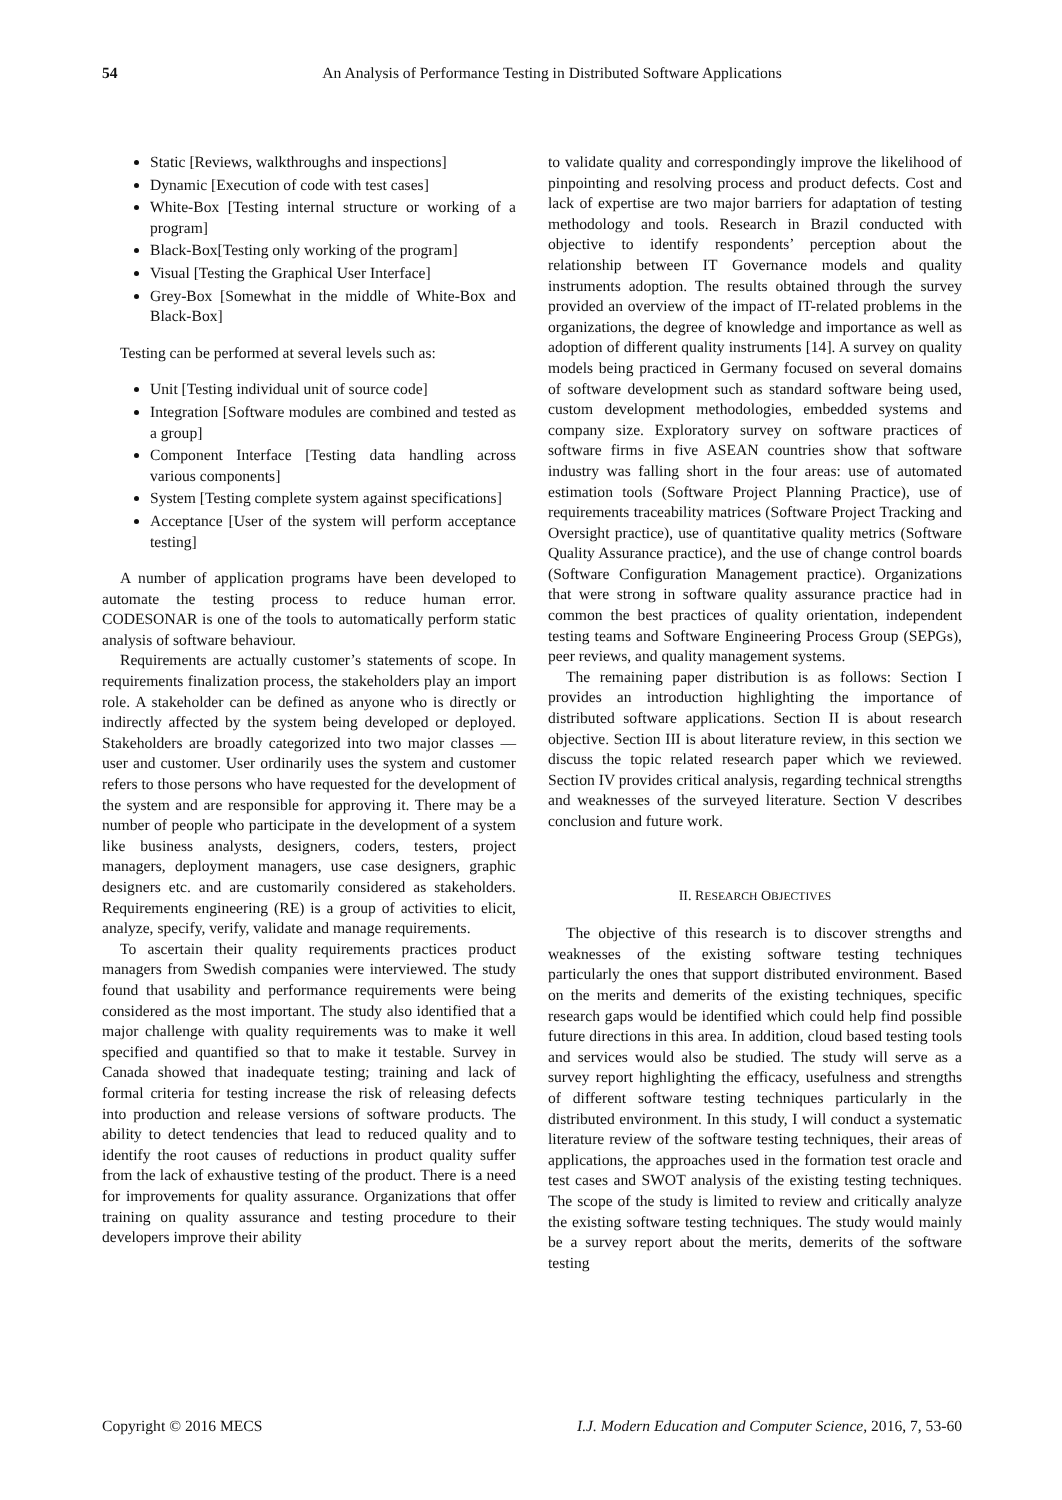54
An Analysis of Performance Testing in Distributed Software Applications
Static [Reviews, walkthroughs and inspections]
Dynamic [Execution of code with test cases]
White-Box [Testing internal structure or working of a program]
Black-Box[Testing only working of the program]
Visual [Testing the Graphical User Interface]
Grey-Box [Somewhat in the middle of White-Box and Black-Box]
Testing can be performed at several levels such as:
Unit [Testing individual unit of source code]
Integration [Software modules are combined and tested as a group]
Component Interface [Testing data handling across various components]
System [Testing complete system against specifications]
Acceptance [User of the system will perform acceptance testing]
A number of application programs have been developed to automate the testing process to reduce human error. CODESONAR is one of the tools to automatically perform static analysis of software behaviour.
Requirements are actually customer’s statements of scope. In requirements finalization process, the stakeholders play an import role. A stakeholder can be defined as anyone who is directly or indirectly affected by the system being developed or deployed. Stakeholders are broadly categorized into two major classes — user and customer. User ordinarily uses the system and customer refers to those persons who have requested for the development of the system and are responsible for approving it. There may be a number of people who participate in the development of a system like business analysts, designers, coders, testers, project managers, deployment managers, use case designers, graphic designers etc. and are customarily considered as stakeholders. Requirements engineering (RE) is a group of activities to elicit, analyze, specify, verify, validate and manage requirements.
To ascertain their quality requirements practices product managers from Swedish companies were interviewed. The study found that usability and performance requirements were being considered as the most important. The study also identified that a major challenge with quality requirements was to make it well specified and quantified so that to make it testable. Survey in Canada showed that inadequate testing; training and lack of formal criteria for testing increase the risk of releasing defects into production and release versions of software products. The ability to detect tendencies that lead to reduced quality and to identify the root causes of reductions in product quality suffer from the lack of exhaustive testing of the product. There is a need for improvements for quality assurance. Organizations that offer training on quality assurance and testing procedure to their developers improve their ability
to validate quality and correspondingly improve the likelihood of pinpointing and resolving process and product defects. Cost and lack of expertise are two major barriers for adaptation of testing methodology and tools. Research in Brazil conducted with objective to identify respondents’ perception about the relationship between IT Governance models and quality instruments adoption. The results obtained through the survey provided an overview of the impact of IT-related problems in the organizations, the degree of knowledge and importance as well as adoption of different quality instruments [14]. A survey on quality models being practiced in Germany focused on several domains of software development such as standard software being used, custom development methodologies, embedded systems and company size. Exploratory survey on software practices of software firms in five ASEAN countries show that software industry was falling short in the four areas: use of automated estimation tools (Software Project Planning Practice), use of requirements traceability matrices (Software Project Tracking and Oversight practice), use of quantitative quality metrics (Software Quality Assurance practice), and the use of change control boards (Software Configuration Management practice). Organizations that were strong in software quality assurance practice had in common the best practices of quality orientation, independent testing teams and Software Engineering Process Group (SEPGs), peer reviews, and quality management systems.
The remaining paper distribution is as follows: Section I provides an introduction highlighting the importance of distributed software applications. Section II is about research objective. Section III is about literature review, in this section we discuss the topic related research paper which we reviewed. Section IV provides critical analysis, regarding technical strengths and weaknesses of the surveyed literature. Section V describes conclusion and future work.
II. RESEARCH OBJECTIVES
The objective of this research is to discover strengths and weaknesses of the existing software testing techniques particularly the ones that support distributed environment. Based on the merits and demerits of the existing techniques, specific research gaps would be identified which could help find possible future directions in this area. In addition, cloud based testing tools and services would also be studied. The study will serve as a survey report highlighting the efficacy, usefulness and strengths of different software testing techniques particularly in the distributed environment. In this study, I will conduct a systematic literature review of the software testing techniques, their areas of applications, the approaches used in the formation test oracle and test cases and SWOT analysis of the existing testing techniques. The scope of the study is limited to review and critically analyze the existing software testing techniques. The study would mainly be a survey report about the merits, demerits of the software testing
I.J. Modern Education and Computer Science, 2016, 7, 53-60 Copyright © 2016 MECS